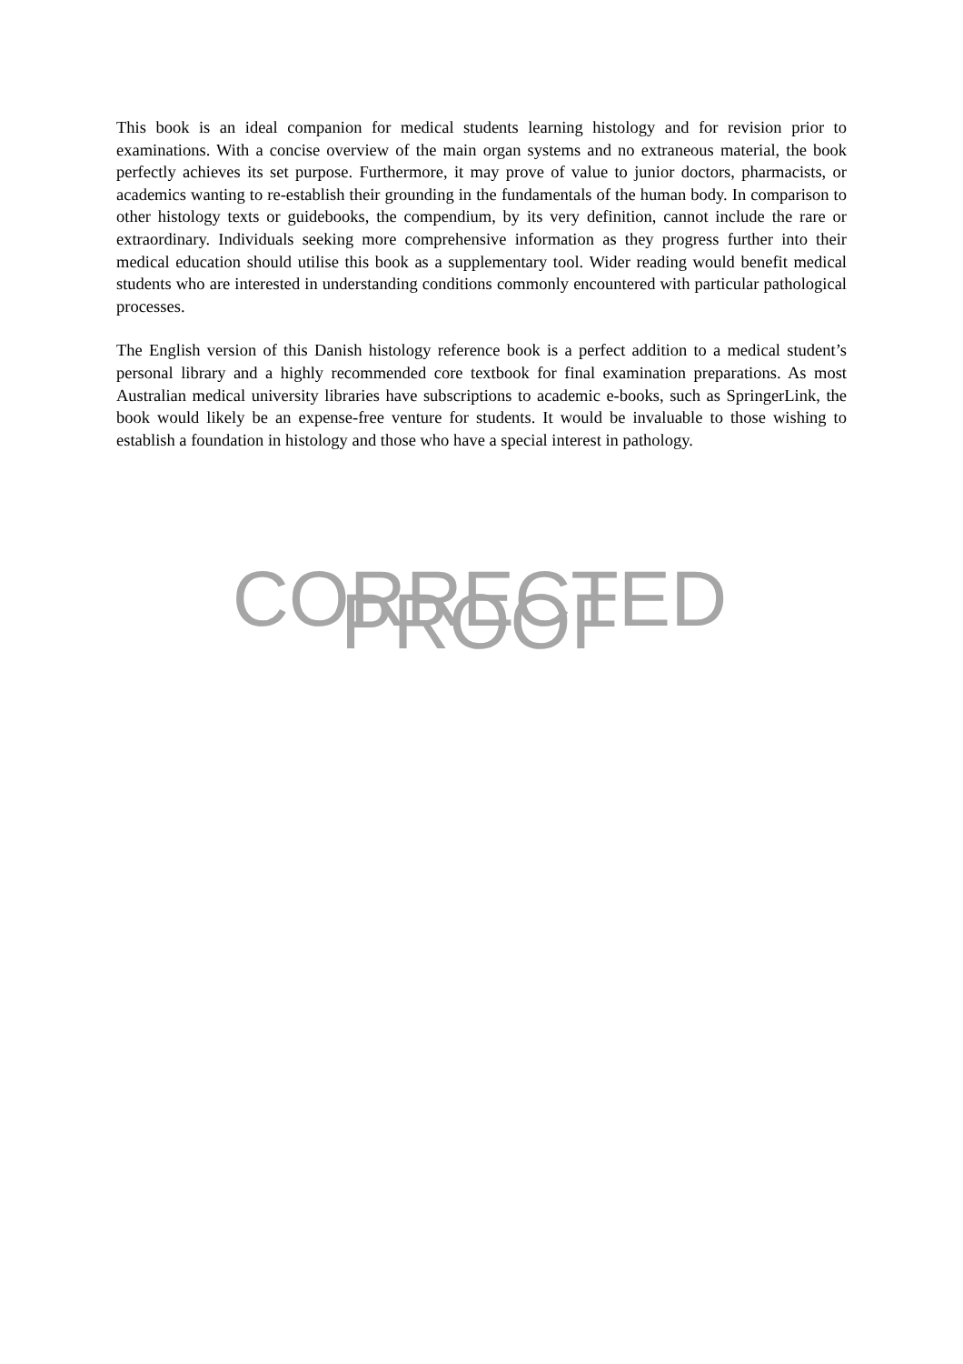This book is an ideal companion for medical students learning histology and for revision prior to examinations. With a concise overview of the main organ systems and no extraneous material, the book perfectly achieves its set purpose. Furthermore, it may prove of value to junior doctors, pharmacists, or academics wanting to re-establish their grounding in the fundamentals of the human body. In comparison to other histology texts or guidebooks, the compendium, by its very definition, cannot include the rare or extraordinary. Individuals seeking more comprehensive information as they progress further into their medical education should utilise this book as a supplementary tool. Wider reading would benefit medical students who are interested in understanding conditions commonly encountered with particular pathological processes.
The English version of this Danish histology reference book is a perfect addition to a medical student’s personal library and a highly recommended core textbook for final examination preparations. As most Australian medical university libraries have subscriptions to academic e-books, such as SpringerLink, the book would likely be an expense-free venture for students. It would be invaluable to those wishing to establish a foundation in histology and those who have a special interest in pathology.
CORRECTED PROOF